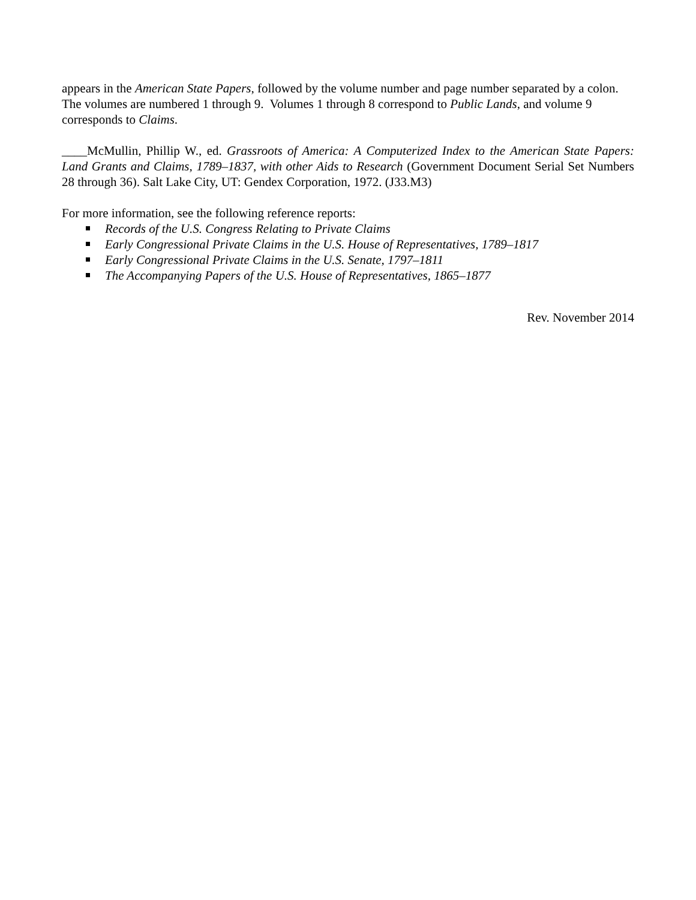appears in the American State Papers, followed by the volume number and page number separated by a colon. The volumes are numbered 1 through 9. Volumes 1 through 8 correspond to Public Lands, and volume 9 corresponds to Claims.
____McMullin, Phillip W., ed. Grassroots of America: A Computerized Index to the American State Papers: Land Grants and Claims, 1789–1837, with other Aids to Research (Government Document Serial Set Numbers 28 through 36). Salt Lake City, UT: Gendex Corporation, 1972. (J33.M3)
For more information, see the following reference reports:
Records of the U.S. Congress Relating to Private Claims
Early Congressional Private Claims in the U.S. House of Representatives, 1789–1817
Early Congressional Private Claims in the U.S. Senate, 1797–1811
The Accompanying Papers of the U.S. House of Representatives, 1865–1877
Rev. November 2014